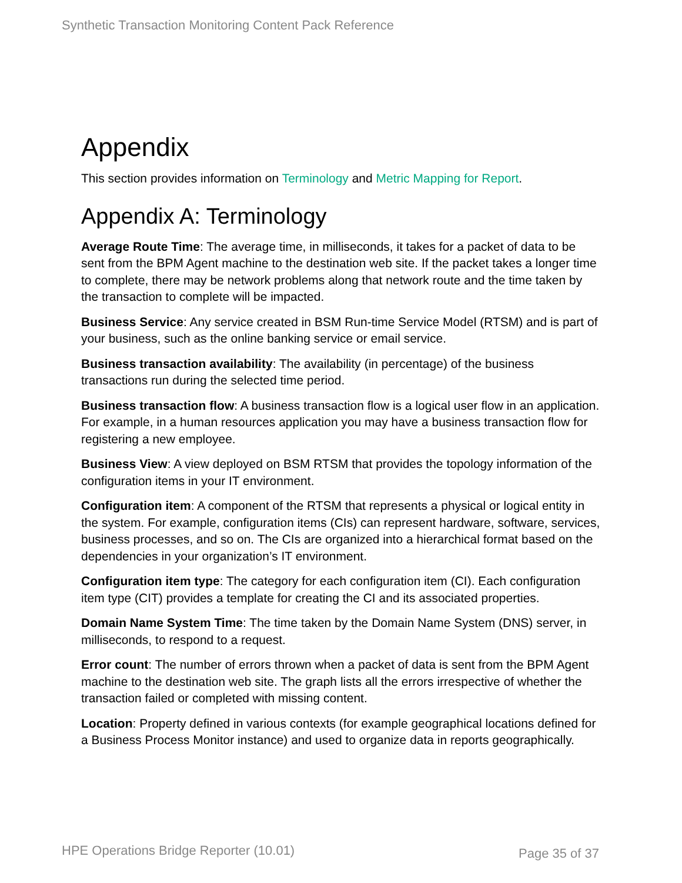Synthetic Transaction Monitoring Content Pack Reference
Appendix
This section provides information on Terminology and Metric Mapping for Report.
Appendix A: Terminology
Average Route Time: The average time, in milliseconds, it takes for a packet of data to be sent from the BPM Agent machine to the destination web site. If the packet takes a longer time to complete, there may be network problems along that network route and the time taken by the transaction to complete will be impacted.
Business Service: Any service created in BSM Run-time Service Model (RTSM) and is part of your business, such as the online banking service or email service.
Business transaction availability: The availability (in percentage) of the business transactions run during the selected time period.
Business transaction flow: A business transaction flow is a logical user flow in an application. For example, in a human resources application you may have a business transaction flow for registering a new employee.
Business View: A view deployed on BSM RTSM that provides the topology information of the configuration items in your IT environment.
Configuration item: A component of the RTSM that represents a physical or logical entity in the system. For example, configuration items (CIs) can represent hardware, software, services, business processes, and so on. The CIs are organized into a hierarchical format based on the dependencies in your organization’s IT environment.
Configuration item type: The category for each configuration item (CI). Each configuration item type (CIT) provides a template for creating the CI and its associated properties.
Domain Name System Time: The time taken by the Domain Name System (DNS) server, in milliseconds, to respond to a request.
Error count: The number of errors thrown when a packet of data is sent from the BPM Agent machine to the destination web site. The graph lists all the errors irrespective of whether the transaction failed or completed with missing content.
Location: Property defined in various contexts (for example geographical locations defined for a Business Process Monitor instance) and used to organize data in reports geographically.
HPE Operations Bridge Reporter (10.01)
Page 35 of 37